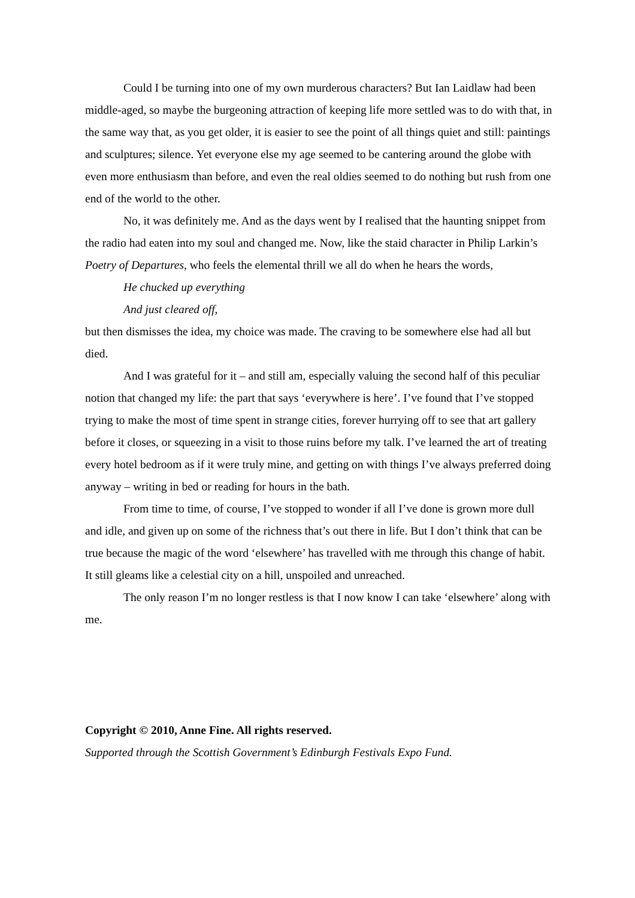Could I be turning into one of my own murderous characters? But Ian Laidlaw had been middle-aged, so maybe the burgeoning attraction of keeping life more settled was to do with that, in the same way that, as you get older, it is easier to see the point of all things quiet and still: paintings and sculptures; silence. Yet everyone else my age seemed to be cantering around the globe with even more enthusiasm than before, and even the real oldies seemed to do nothing but rush from one end of the world to the other.
No, it was definitely me. And as the days went by I realised that the haunting snippet from the radio had eaten into my soul and changed me. Now, like the staid character in Philip Larkin’s Poetry of Departures, who feels the elemental thrill we all do when he hears the words,
He chucked up everything
And just cleared off,
but then dismisses the idea, my choice was made. The craving to be somewhere else had all but died.
And I was grateful for it – and still am, especially valuing the second half of this peculiar notion that changed my life: the part that says ‘everywhere is here’. I’ve found that I’ve stopped trying to make the most of time spent in strange cities, forever hurrying off to see that art gallery before it closes, or squeezing in a visit to those ruins before my talk. I’ve learned the art of treating every hotel bedroom as if it were truly mine, and getting on with things I’ve always preferred doing anyway – writing in bed or reading for hours in the bath.
From time to time, of course, I’ve stopped to wonder if all I’ve done is grown more dull and idle, and given up on some of the richness that’s out there in life. But I don’t think that can be true because the magic of the word ‘elsewhere’ has travelled with me through this change of habit. It still gleams like a celestial city on a hill, unspoiled and unreached.
The only reason I’m no longer restless is that I now know I can take ‘elsewhere’ along with me.
Copyright © 2010, Anne Fine. All rights reserved.
Supported through the Scottish Government’s Edinburgh Festivals Expo Fund.